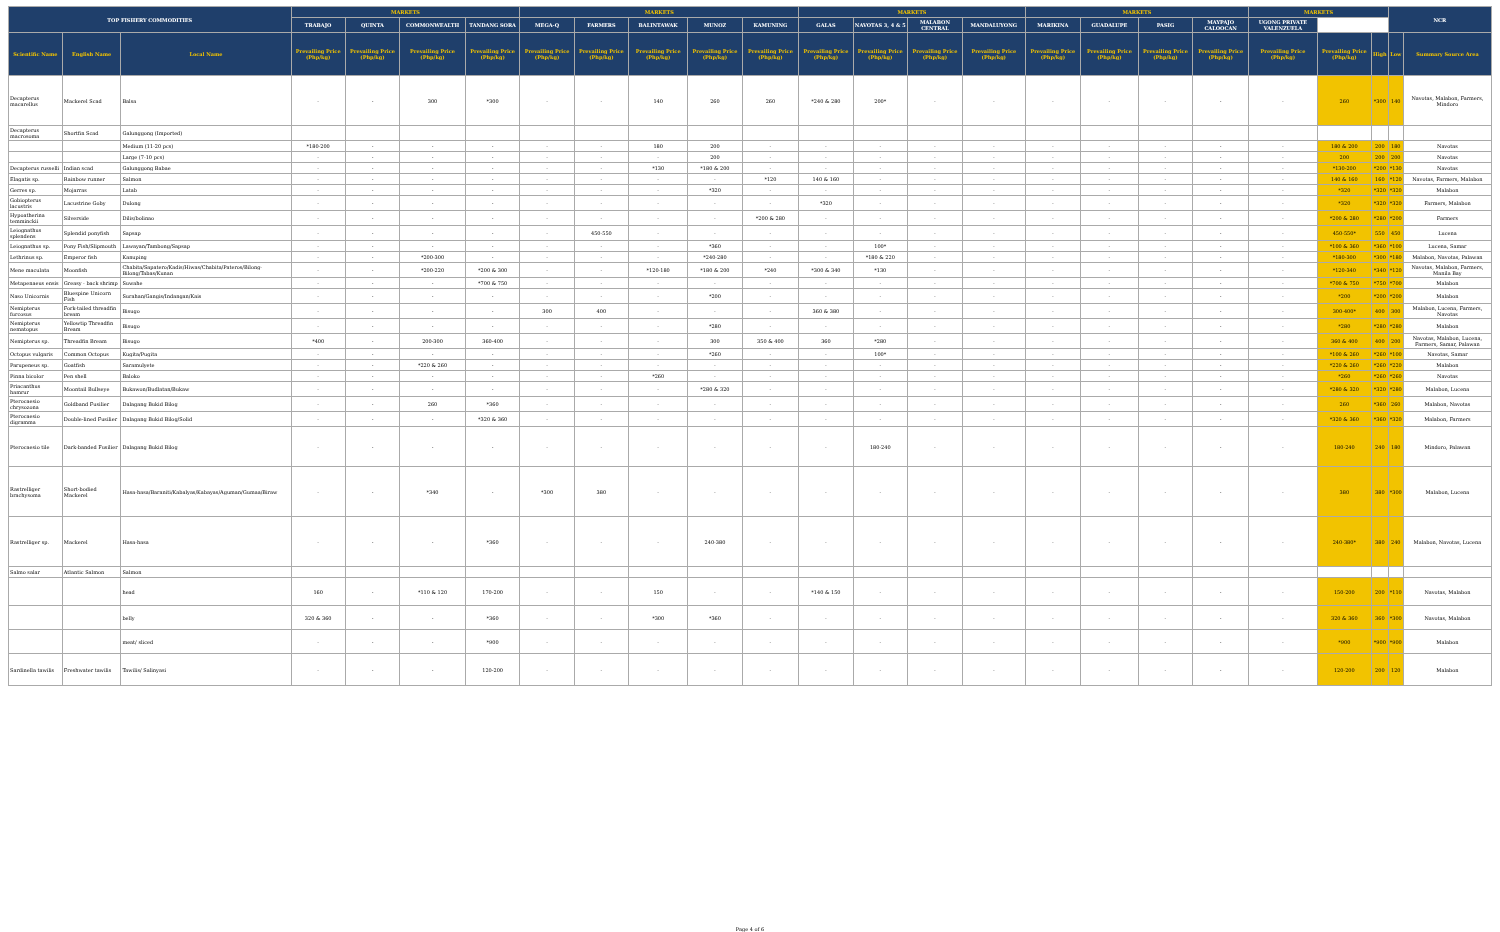| TOP FISHERY COMMODITIES | | | MARKETS | | | | MARKETS | | | | | MARKETS | | | | MARKETS | | | | MARKETS | | | NCR | |
| --- | --- | --- | --- | --- | --- | --- | --- | --- | --- | --- | --- | --- | --- | --- | --- | --- | --- | --- | --- | --- | --- | --- | --- | --- |
| | | | TRABAJO | QUINTA | COMMONWEALTH | TANDANG SORA | MEGA-Q | FARMERS | BALINTAWAK | MUNOZ | KAMUNING | GALAS | NAVOTAS 3, 4 & 5 | MALABON CENTRAL | MANDALUYONG | MARIKINA | GUADALUPE | PASIG | MAYPAJO CALOOCAN | UGONG PRIVATE VALENZUELA | | | | |
| Scientific Name | English Name | Local Name | Prevailing Price (Php/kg) | Prevailing Price (Php/kg) | Prevailing Price (Php/kg) | Prevailing Price (Php/kg) | Prevailing Price (Php/kg) | Prevailing Price (Php/kg) | Prevailing Price (Php/kg) | Prevailing Price (Php/kg) | Prevailing Price (Php/kg) | Prevailing Price (Php/kg) | Prevailing Price (Php/kg) | Prevailing Price (Php/kg) | Prevailing Price (Php/kg) | Prevailing Price (Php/kg) | Prevailing Price (Php/kg) | Prevailing Price (Php/kg) | Prevailing Price (Php/kg) | Prevailing Price (Php/kg) | Prevailing Price (Php/kg) | High | Low | Summary Source Area |
| Decapterus macarellus | Mackerel Scad | Balsa | - | - | 300 | *300 | - | - | 140 | 260 | 260 | *240 & 280 | 200* | - | - | - | - | - | - | - | 260 | *300 | 140 | Navotas, Malabon, Farmers, Mindoro |
| Decapterus macrosoma | Shortfin Scad | Galunggong (Imported) | | | | | | | | | | | | | | | | | | | | | | |
| | | Medium (11-20 pcs) | *180-200 | - | - | - | - | - | 180 | 200 | - | - | - | - | - | - | - | - | - | - | 180 & 200 | 200 | 180 | Navotas |
| | | Large (7-10 pcs) | - | - | - | - | - | - | - | 200 | - | - | - | - | - | - | - | - | - | - | 200 | 200 | 200 | Navotas |
| Decapterus russelli | Indian scad | Galunggong Babae | - | - | - | - | - | - | *130 | *180 & 200 | - | - | - | - | - | - | - | - | - | - | *130-200 | *200 | *130 | Navotas |
| Elagatis sp. | Rainbow runner | Salmon | - | - | - | - | - | - | - | - | *120 | 140 & 160 | - | - | - | - | - | - | - | - | 140 & 160 | 160 | *120 | Navotas, Farmers, Malabon |
| Gerres sp. | Mojarras | Latab | - | - | - | - | - | - | - | *320 | - | - | - | - | - | - | - | - | - | - | *320 | *320 | *320 | Malabon |
| Gobiopterus lacustris | Lacustrine Goby | Dulong | - | - | - | - | - | - | - | - | - | *320 | - | - | - | - | - | - | - | - | *320 | *320 | *320 | Farmers, Malabon |
| Hypoatherina temminckii | Silverside | Dilis/bolinao | - | - | - | - | - | - | - | - | *200 & 280 | - | - | - | - | - | - | - | - | - | *200 & 280 | *280 | *200 | Farmers |
| Leiognathus splendens | Splendid ponyfish | Sapsap | - | - | - | - | - | 450-550 | - | - | - | - | - | - | - | - | - | - | - | - | 450-550* | 550 | 450 | Lucena |
| Leiognathus sp. | Pony Fish/Slipmouth | Lawayan/Tambong/Sapsap | - | - | - | - | - | - | - | *360 | - | - | 100* | - | - | - | - | - | - | - | *100 & 360 | *360 | *100 | Lucena, Samar |
| Lethrinus sp. | Emperor fish | Kanuping | - | - | *200-300 | - | - | - | - | *240-280 | - | - | *180 & 220 | - | - | - | - | - | - | - | *180-300 | *300 | *180 | Malabon, Navotas, Palawan |
| Mene maculata | Moonfish | Chabita/Sapatero/Kadis/Hiwas/Chabita/Pateros/Bilong-Bilong/Tabas/Kunan | - | - | *200-220 | *200 & 300 | - | - | *120-180 | *180 & 200 | *240 | *300 & 340 | *130 | - | - | - | - | - | - | - | *120-340 | *340 | *120 | Navotas, Malabon, Farmers, Manila Bay |
| Metapenaeus ensis | Greasy - back shrimp | Suwahe | - | - | - | *700 & 750 | - | - | - | - | - | - | - | - | - | - | - | - | - | - | *700 & 750 | *750 | *700 | Malabon |
| Naso Unicornis | Bluespine Unicorn Fish | Surahan/Gangis/Indangan/Kais | - | - | - | - | - | - | - | *200 | - | - | - | - | - | - | - | - | - | - | *200 | *200 | *200 | Malabon |
| Nemipterus furcosus | Fork-tailed threadfin bream | Bisugo | - | - | - | - | 300 | 400 | - | - | - | 360 & 380 | - | - | - | - | - | - | - | - | 300-400* | 400 | 300 | Malabon, Lucena, Farmers, Navotas |
| Nemipterus nematopus | Yellowtip Threadfin Bream | Bisugo | - | - | - | - | - | - | - | *280 | - | - | - | - | - | - | - | - | - | - | *280 | *280 | *280 | Malabon |
| Nemipterus sp. | Threadfin Bream | Bisugo | *400 | - | 200-300 | 360-400 | - | - | - | 300 | 350 & 400 | 360 | *280 | - | - | - | - | - | - | - | 360 & 400 | 400 | 200 | Navotas, Malabon, Lucena, Farmers, Samar, Palawan |
| Octopus vulgaris | Common Octopus | Kugita/Pugita | - | - | - | - | - | - | - | *260 | - | - | 100* | - | - | - | - | - | - | - | *100 & 260 | *260 | *100 | Navotas, Samar |
| Parupeneus sp. | Goatfish | Saramulyete | - | - | *220 & 260 | - | - | - | - | - | - | - | - | - | - | - | - | - | - | - | *220 & 260 | *260 | *220 | Malabon |
| Pinna bicolor | Pen shell | Baloko | - | - | - | - | - | - | *260 | - | - | - | - | - | - | - | - | - | - | - | *260 | *260 | *260 | Navotas |
| Priacanthus hamrur | Moontail Bullseye | Bukawon/Budlatan/Bukaw | - | - | - | - | - | - | - | *280 & 320 | - | - | - | - | - | - | - | - | - | - | *280 & 320 | *320 | *280 | Malabon, Lucena |
| Pterocaesio chrysozona | Goldband Fusilier | Dalagang Bukid Bilog | - | - | 260 | *360 | - | - | - | - | - | - | - | - | - | - | - | - | - | - | 260 | *360 | 260 | Malabon, Navotas |
| Pterocaesio digramma | Double-lined Fusilier | Dalagang Bukid Bilog/Solid | - | - | - | *320 & 360 | - | - | - | - | - | - | - | - | - | - | - | - | - | - | *320 & 360 | *360 | *320 | Malabon, Farmers |
| Pterocaesio tile | Dark-banded Fusilier | Dalagang Bukid Bilog | - | - | - | - | - | - | - | - | - | - | 180-240 | - | - | - | - | - | - | - | 180-240 | 240 | 180 | Mindoro, Palawan |
| Rastrelliger brachysoma | Short-bodied Mackerel | Hasa-hasa/Baraniti/Kabalyas/Kabayas/Aguman/Gumaa/Biraw | - | - | *340 | - | *300 | 380 | - | - | - | - | - | - | - | - | - | - | - | - | 380 | 380 | *300 | Malabon, Lucena |
| Rastrelliger sp. | Mackerel | Hasa-hasa | - | - | - | *360 | - | - | - | 240-380 | - | - | - | - | - | - | - | - | - | - | 240-380* | 380 | 240 | Malabon, Navotas, Lucena |
| Salmo salar | Atlantic Salmon | Salmon | | | | | | | | | | | | | | | | | | | | | | |
| | | head | 160 | - | *110 & 120 | 170-200 | - | - | 150 | - | - | *140 & 150 | - | - | - | - | - | - | - | - | 150-200 | 200 | *110 | Navotas, Malabon |
| | | belly | 320 & 360 | - | - | *360 | - | - | *300 | *360 | - | - | - | - | - | - | - | - | - | - | 320 & 360 | 360 | *300 | Navotas, Malabon |
| | | meat/ sliced | - | - | - | *900 | - | - | - | - | - | - | - | - | - | - | - | - | - | - | *900 | *900 | *900 | Malabon |
| Sardinella tawilis | Freshwater tawilis | Tawilis/ Salinyasi | - | - | - | 120-200 | - | - | - | - | - | - | - | - | - | - | - | - | - | - | 120-200 | 200 | 120 | Malabon |
Page 4 of 6